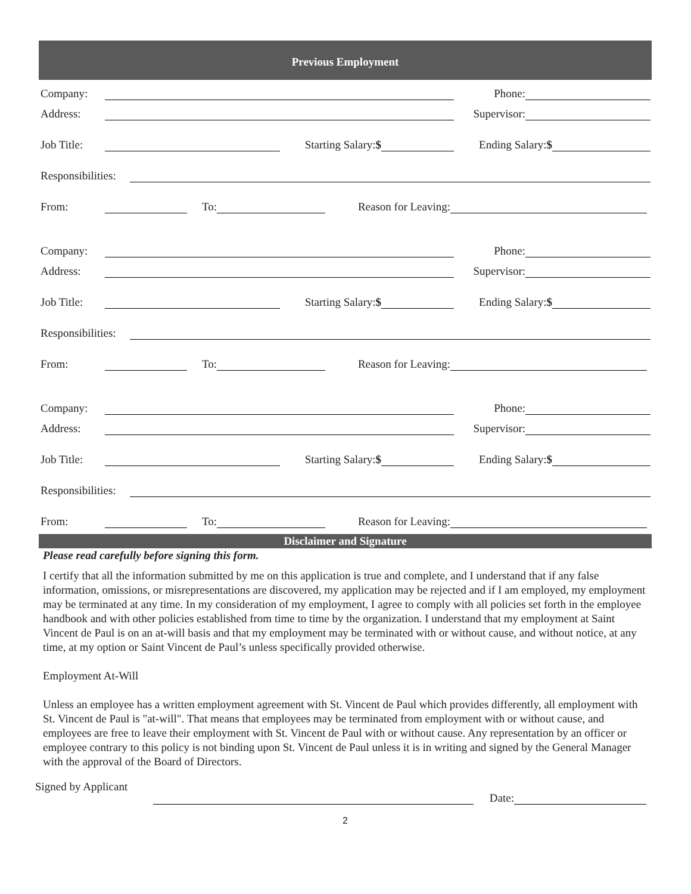Previous Employment
Company: Phone:
Address: Supervisor:
Job Title: Starting Salary:$ Ending Salary:$
Responsibilities:
From: To: Reason for Leaving:
Company: Phone:
Address: Supervisor:
Job Title: Starting Salary:$ Ending Salary:$
Responsibilities:
From: To: Reason for Leaving:
Company: Phone:
Address: Supervisor:
Job Title: Starting Salary:$ Ending Salary:$
Responsibilities:
From: To: Reason for Leaving:
Disclaimer and Signature
Please read carefully before signing this form.
I certify that all the information submitted by me on this application is true and complete, and I understand that if any false information, omissions, or misrepresentations are discovered, my application may be rejected and if I am employed, my employment may be terminated at any time. In my consideration of my employment, I agree to comply with all policies set forth in the employee handbook and with other policies established from time to time by the organization. I understand that my employment at Saint Vincent de Paul is on an at-will basis and that my employment may be terminated with or without cause, and without notice, at any time, at my option or Saint Vincent de Paul’s unless specifically provided otherwise.
Employment At-Will
Unless an employee has a written employment agreement with St. Vincent de Paul which provides differently, all employment with St. Vincent de Paul is "at-will". That means that employees may be terminated from employment with or without cause, and employees are free to leave their employment with St. Vincent de Paul with or without cause. Any representation by an officer or employee contrary to this policy is not binding upon St. Vincent de Paul unless it is in writing and signed by the General Manager with the approval of the Board of Directors.
Signed by Applicant Date:
2